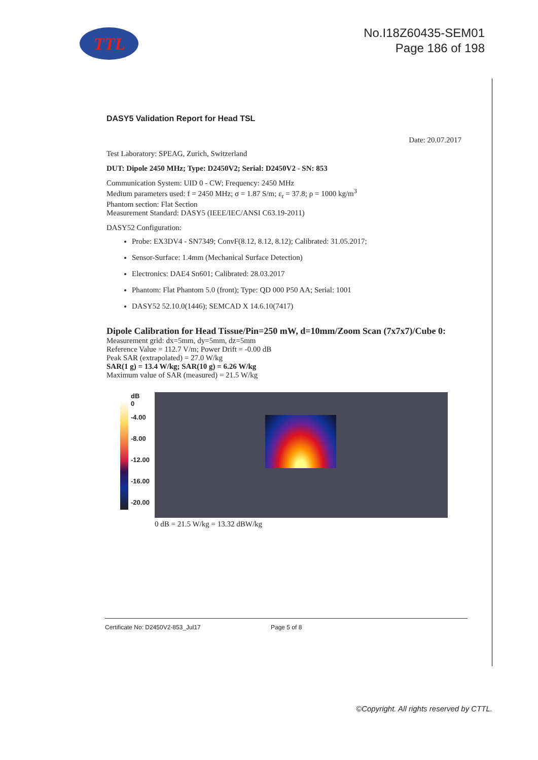TTL
No.I18Z60435-SEM01
Page 186 of 198
DASY5 Validation Report for Head TSL
Date: 20.07.2017
Test Laboratory: SPEAG, Zurich, Switzerland
DUT: Dipole 2450 MHz; Type: D2450V2; Serial: D2450V2 - SN: 853
Communication System: UID 0 - CW; Frequency: 2450 MHz
Medium parameters used: f = 2450 MHz; σ = 1.87 S/m; ε<sub>r</sub> = 37.8; ρ = 1000 kg/m<sup>3</sup>
Phantom section: Flat Section
Measurement Standard: DASY5 (IEEE/IEC/ANSI C63.19-2011)
DASY52 Configuration:
Probe: EX3DV4 - SN7349; ConvF(8.12, 8.12, 8.12); Calibrated: 31.05.2017;
Sensor-Surface: 1.4mm (Mechanical Surface Detection)
Electronics: DAE4 Sn601; Calibrated: 28.03.2017
Phantom: Flat Phantom 5.0 (front); Type: QD 000 P50 AA; Serial: 1001
DASY52 52.10.0(1446); SEMCAD X 14.6.10(7417)
Dipole Calibration for Head Tissue/Pin=250 mW, d=10mm/Zoom Scan (7x7x7)/Cube 0:
Measurement grid: dx=5mm, dy=5mm, dz=5mm
Reference Value = 112.7 V/m; Power Drift = -0.00 dB
Peak SAR (extrapolated) = 27.0 W/kg
SAR(1 g) = 13.4 W/kg; SAR(10 g) = 6.26 W/kg
Maximum value of SAR (measured) = 21.5 W/kg
dB
0
-4.00
-8.00
-12.00
-16.00
-20.00
0 dB = 21.5 W/kg = 13.32 dBW/kg
Certificate No: D2450V2-853_Jul17 Page 5 of 8
©Copyright. All rights reserved by CTTL.